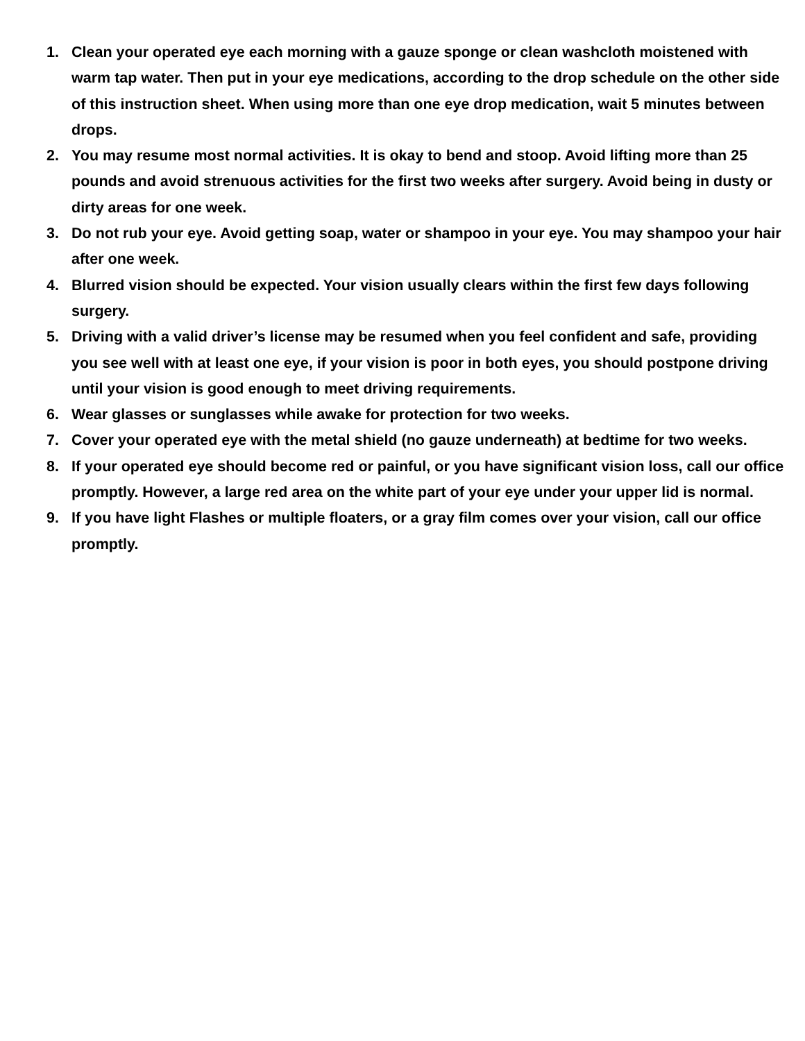1. Clean your operated eye each morning with a gauze sponge or clean washcloth moistened with warm tap water. Then put in your eye medications, according to the drop schedule on the other side of this instruction sheet. When using more than one eye drop medication, wait 5 minutes between drops.
2. You may resume most normal activities. It is okay to bend and stoop. Avoid lifting more than 25 pounds and avoid strenuous activities for the first two weeks after surgery. Avoid being in dusty or dirty areas for one week.
3. Do not rub your eye. Avoid getting soap, water or shampoo in your eye. You may shampoo your hair after one week.
4. Blurred vision should be expected. Your vision usually clears within the first few days following surgery.
5. Driving with a valid driver’s license may be resumed when you feel confident and safe, providing you see well with at least one eye, if your vision is poor in both eyes, you should postpone driving until your vision is good enough to meet driving requirements.
6. Wear glasses or sunglasses while awake for protection for two weeks.
7. Cover your operated eye with the metal shield (no gauze underneath) at bedtime for two weeks.
8. If your operated eye should become red or painful, or you have significant vision loss, call our office promptly. However, a large red area on the white part of your eye under your upper lid is normal.
9. If you have light Flashes or multiple floaters, or a gray film comes over your vision, call our office promptly.